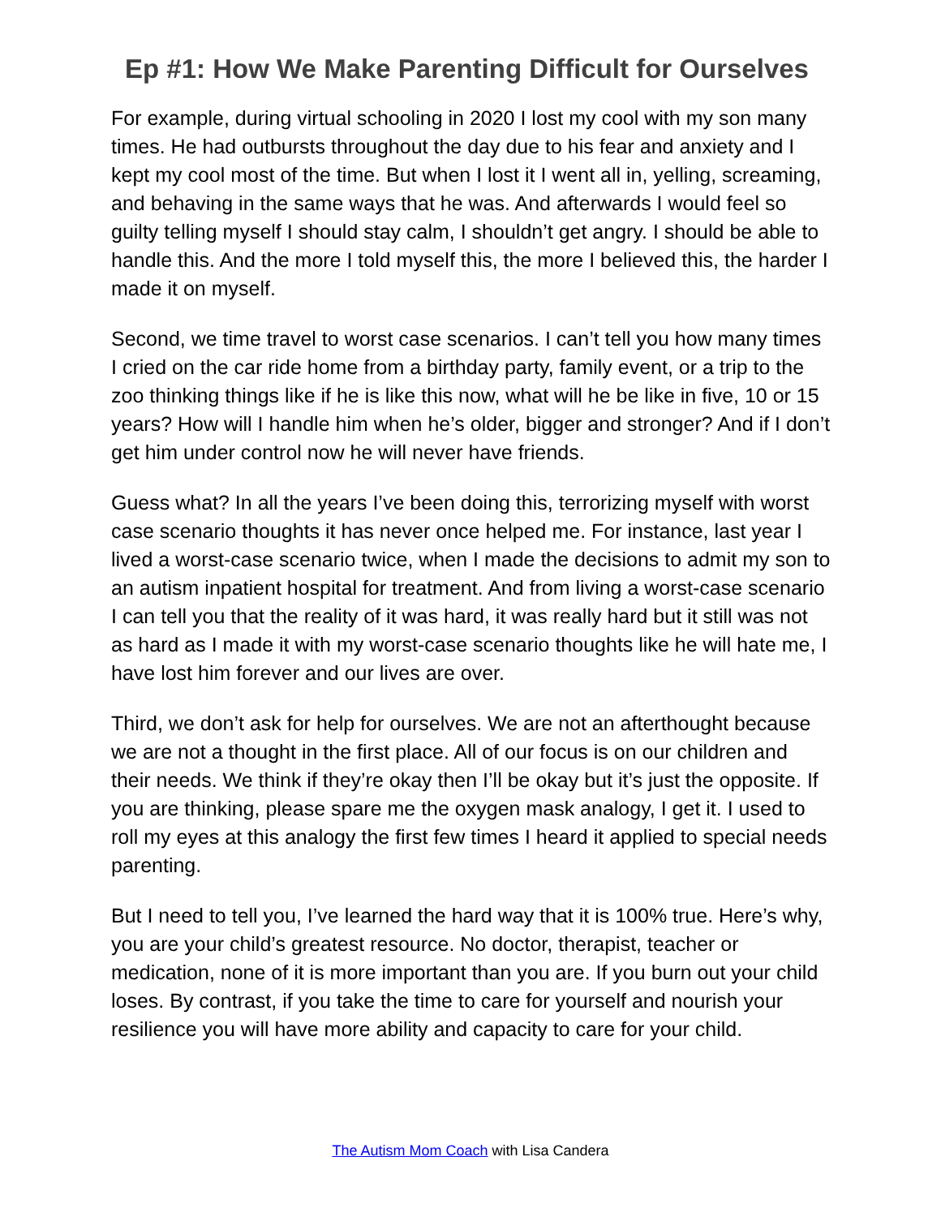Ep #1: How We Make Parenting Difficult for Ourselves
For example, during virtual schooling in 2020 I lost my cool with my son many times. He had outbursts throughout the day due to his fear and anxiety and I kept my cool most of the time. But when I lost it I went all in, yelling, screaming, and behaving in the same ways that he was. And afterwards I would feel so guilty telling myself I should stay calm, I shouldn’t get angry. I should be able to handle this. And the more I told myself this, the more I believed this, the harder I made it on myself.
Second, we time travel to worst case scenarios. I can’t tell you how many times I cried on the car ride home from a birthday party, family event, or a trip to the zoo thinking things like if he is like this now, what will he be like in five, 10 or 15 years? How will I handle him when he’s older, bigger and stronger? And if I don’t get him under control now he will never have friends.
Guess what? In all the years I’ve been doing this, terrorizing myself with worst case scenario thoughts it has never once helped me. For instance, last year I lived a worst-case scenario twice, when I made the decisions to admit my son to an autism inpatient hospital for treatment. And from living a worst-case scenario I can tell you that the reality of it was hard, it was really hard but it still was not as hard as I made it with my worst-case scenario thoughts like he will hate me, I have lost him forever and our lives are over.
Third, we don’t ask for help for ourselves. We are not an afterthought because we are not a thought in the first place. All of our focus is on our children and their needs. We think if they’re okay then I’ll be okay but it’s just the opposite. If you are thinking, please spare me the oxygen mask analogy, I get it. I used to roll my eyes at this analogy the first few times I heard it applied to special needs parenting.
But I need to tell you, I’ve learned the hard way that it is 100% true. Here’s why, you are your child’s greatest resource. No doctor, therapist, teacher or medication, none of it is more important than you are. If you burn out your child loses. By contrast, if you take the time to care for yourself and nourish your resilience you will have more ability and capacity to care for your child.
The Autism Mom Coach with Lisa Candera